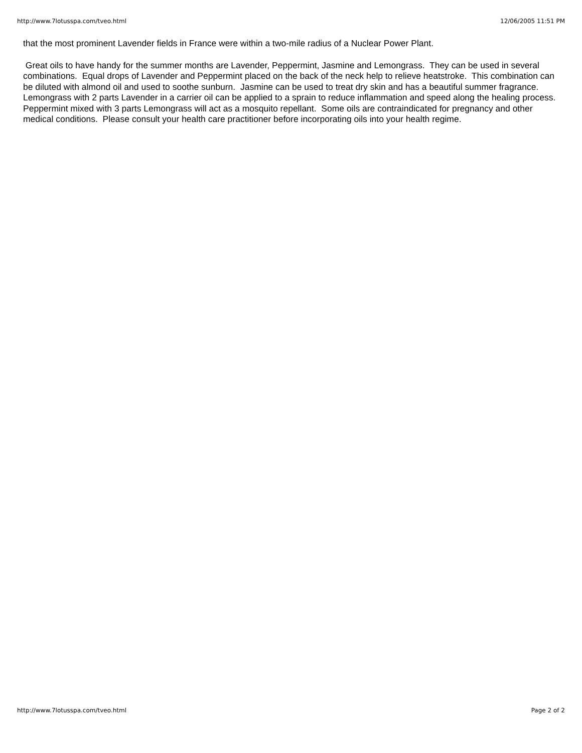http://www.7lotusspa.com/tveo.html 12/06/2005 11:51 PM
that the most prominent Lavender fields in France were within a two-mile radius of a Nuclear Power Plant.
Great oils to have handy for the summer months are Lavender, Peppermint, Jasmine and Lemongrass. They can be used in several combinations. Equal drops of Lavender and Peppermint placed on the back of the neck help to relieve heatstroke. This combination can be diluted with almond oil and used to soothe sunburn. Jasmine can be used to treat dry skin and has a beautiful summer fragrance. Lemongrass with 2 parts Lavender in a carrier oil can be applied to a sprain to reduce inflammation and speed along the healing process. Peppermint mixed with 3 parts Lemongrass will act as a mosquito repellant. Some oils are contraindicated for pregnancy and other medical conditions. Please consult your health care practitioner before incorporating oils into your health regime.
http://www.7lotusspa.com/tveo.html Page 2 of 2